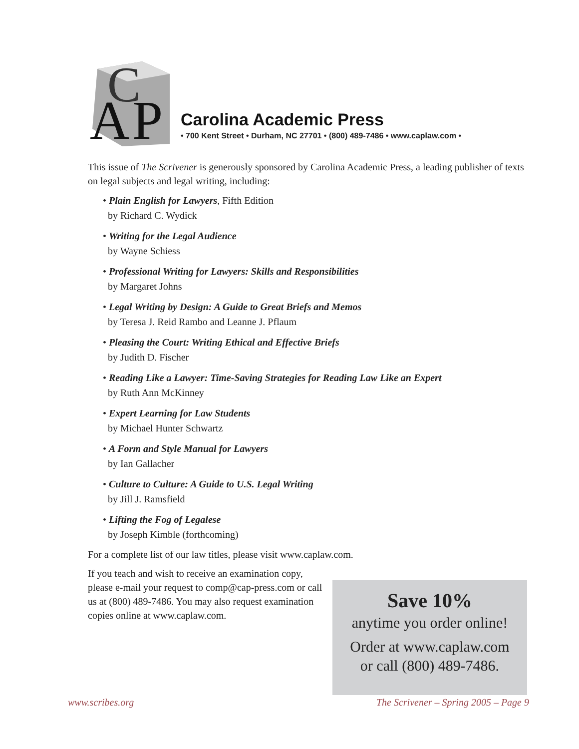A
P
C
Carolina Academic Press
• 700 Kent Street • Durham, NC 27701 • (800) 489-7486 • www.caplaw.com •
This issue of The Scrivener is generously sponsored by Carolina Academic Press, a leading publisher of texts on legal subjects and legal writing, including:
• Plain English for Lawyers, Fifth Edition
by Richard C. Wydick
• Writing for the Legal Audience
by Wayne Schiess
• Professional Writing for Lawyers: Skills and Responsibilities
by Margaret Johns
• Legal Writing by Design: A Guide to Great Briefs and Memos
by Teresa J. Reid Rambo and Leanne J. Pflaum
• Pleasing the Court: Writing Ethical and Effective Briefs
by Judith D. Fischer
• Reading Like a Lawyer: Time-Saving Strategies for Reading Law Like an Expert
by Ruth Ann McKinney
• Expert Learning for Law Students
by Michael Hunter Schwartz
• A Form and Style Manual for Lawyers
by Ian Gallacher
• Culture to Culture: A Guide to U.S. Legal Writing
by Jill J. Ramsfield
• Lifting the Fog of Legalese
by Joseph Kimble (forthcoming)
For a complete list of our law titles, please visit www.caplaw.com.
If you teach and wish to receive an examination copy, please e-mail your request to comp@cap-press.com or call us at (800) 489-7486. You may also request examination copies online at www.caplaw.com.
Save 10%
anytime you order online!
Order at www.caplaw.com
or call (800) 489-7486.
www.scribes.org The Scrivener – Spring 2005 – Page 9